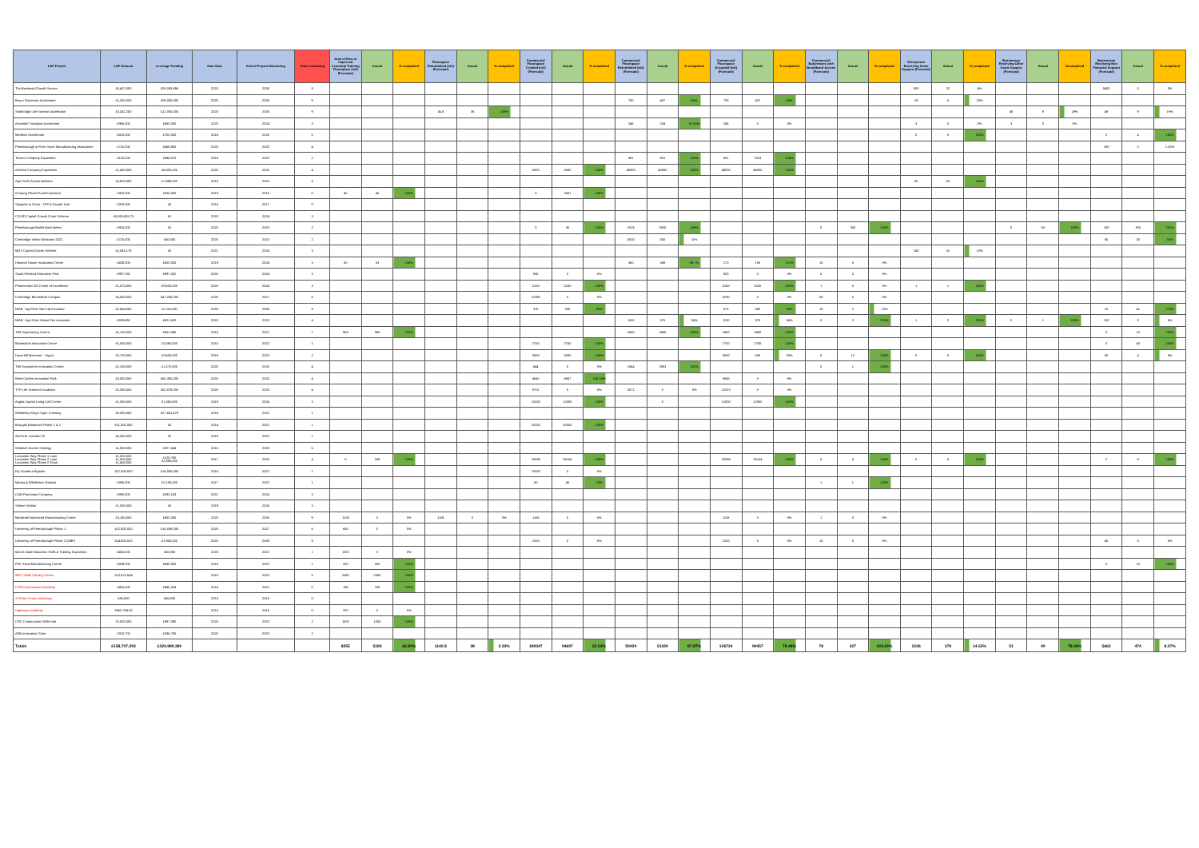| LGF Project | LGF Amount | Leverage Funding | Start Date | End of Project Monitoring | Years remaining | Area of New or Improved Learning/ Training Floorspace (m2) (Forecast) | Actual | % completed | Floorspace Refurbished (m2) (Forecast) | Actual | % completed | Commercial Floorspace Created (m2) (Forecast) | Actual | % completed | Commercial Floorspace Refurbished (m2) (Forecast) | Actual | % completed | Commercial Floorspace Occupied (m2) (Forecast) | Actual | % completed | Commercial Businesses with Broadband Access (Forecast) | Actual | % completed | Enterprises Receiving Grant Support (Forecast) | Actual | % completed | Businesses Receiving Other Grant Support (Forecast) | Actual | %completed | Businesses Receiving Non Financial Support (Forecast) | Actual | % completed |
| --- | --- | --- | --- | --- | --- | --- | --- | --- | --- | --- | --- | --- | --- | --- | --- | --- | --- | --- | --- | --- | --- | --- | --- | --- | --- | --- | --- | --- | --- | --- | --- | --- |
| The Business Growth Service | £5,407,000 | £26,083,856 | 2020 | 2030 | 9 | | | | | | | | | | | | | | | | | | | 900 | 32 | 4% | | | | 5400 | 0 | 0% |
| Bourn Genomics Accelerator | £1,000,000 | £29,000,000 | 2020 | 2030 | 9 | | | | | | | | | | 730 | 437 | 60% | 730 | 437 | 60% | | | | 26 | 6 | 23% | | | | | | |
| Stanbridge Life Science Accelerator | £3,342,250 | £12,000,000 | 2020 | 2030 | 9 | | | | 34.8 | 38 | 109% | | | | | | | | | | | | | | | | 48 | 9 | 19% | 48 | 9 | 19% |
| Ascendal Transport Accelerator | £966,000 | £850,000 | 2020 | 2024 | 3 | | | | | | | | | | 246 | 204 | 82.93% | 246 | 0 | 0% | | | | 3 | 0 | 0% | 3 | 0 | 0% | | | |
| Medtech Accelerator | £500,000 | £700,000 | 2016 | 2026 | 5 | | | | | | | | | | | | | | | | | | | 0 | 8 | 100% | | | | 0 | 4 | 100% |
| Peterborough & Fens Smart Manufacturing Association | £715,000 | £668,600 | 2020 | 2025 | 4 | | | | | | | | | | | | | | | | | | | | | | | | | 190 | 2 | 1.05% |
| Tecsec Company Expansion | £120,000 | £384,070 | 2018 | 2023 | 2 | | | | | | | | | | 981 | 981 | 100% | 981 | 1023 | 104% | | | | | | | | | | | | |
| Aeroton Company Expansion | £1,400,000 | £6,600,000 | 2020 | 2025 | 4 | | | | | | | 6000 | 6000 | 100% | 40000 | 40000 | 100% | 48000 | 48000 | 100% | | | | | | | | | | | | |
| Agri-Tech Growth Initiative | £3,600,000 | £1,996,000 | 2015 | 2025 | 4 | | | | | | | | | | | | | | | | | | | 85 | 85 | 100% | | | | | | |
| Growing Places Fund Extension | £300,000 | £200,000 | 2019 | 2019 | 0 | 40 | 40 | 100% | | | | 0 | 2647 | 100% | | | | | | | | | | | | | | | | | | |
| Signpost to Grant - CPCA Growth Hub | £200,000 | £0 | 2016 | 2017 | 0 | | | | | | | | | | | | | | | | | | | | | | | | | | | |
| COVID Capital Growth Grant Scheme | £5,993,855.75 | £0 | 2020 | 2024 | 3 | | | | | | | | | | | | | | | | | | | | | | | | | | | |
| Peterborough Builds Back Better | £800,000 | £0 | 2020 | 2023 | 2 | | | | | | | 0 | 36 | 100% | 2016 | 3000 | 149% | | | | 0 | 300 | 100% | | | | 0 | 50 | 100% | 130 | 300 | 231% |
| Cambridge Visitor Welcome 2021 | £715,000 | £60,000 | 2020 | 2023 | 2 | | | | | | | | | | 5000 | 550 | 11% | | | | | | | | | | | | | 85 | 30 | 35% |
| MGS Capital Grants Scheme | £2,043,178 | £0 | 2021 | 2024 | 3 | | | | | | | | | | | | | | | | | | | 240 | 32 | 13% | | | | | | |
| Houston House Incubation Centre | £438,000 | £500,000 | 2019 | 2024 | 3 | 50 | 53 | 106% | | | | | | | 350 | 349 | 99.7% | 170 | 190 | 112% | 10 | 0 | 0% | | | | | | | | | |
| South Fenland Enterprise Park | £997,032 | £997,032 | 2020 | 2024 | 3 | | | | | | | 900 | 0 | 0% | | | | 900 | 0 | 0% | 5 | 0 | 0% | | | | | | | | | |
| Photocentric 3D Centre of Excellence | £1,875,000 | £9,625,000 | 2020 | 2024 | 3 | | | | | | | 5100 | 5100 | 100% | | | | 5100 | 5100 | 100% | 1 | 0 | 0% | 1 | 1 | 100% | | | | | | |
| Cambridge Biomedical Campus | £5,000,000 | £47,200,000 | 2020 | 2027 | 6 | | | | | | | 11396 | 0 | 0% | | | | 9290 | 0 | 0% | 30 | 0 | 0% | | | | | | | | | |
| NIAB - AgriTech Start Up Incubator | £2,464,000 | £2,116,000 | 2020 | 2030 | 9 | | | | | | | 375 | 338 | 90% | | | | 375 | 368 | 98% | 15 | 2 | 13% | | | | | | | 15 | 41 | 273% |
| NIAB - Agri-Gate Hasse Fen extension | £599,850 | £621,620 | 2020 | 2025 | 4 | | | | | | | | | | 1100 | 375 | 34% | 1100 | 375 | 34% | 0 | 3 | 100% | 1 | 3 | 300% | 0 | 1 | 100% | 130 | 8 | 6% |
| TWI Engineering Centre | £2,100,000 | £901,065 | 2015 | 2021 | 1 | 868 | 868 | 100% | | | | | | | 2450 | 2450 | 100% | 2450 | 2450 | 100% | | | | | | | | | | 0 | 10 | 100% |
| Biomedical Innovation Centre | £1,000,000 | £3,065,000 | 2015 | 2022 | 1 | | | | | | | 2750 | 2750 | 100% | | | | 2750 | 2750 | 100% | | | | | | | | | | 0 | 40 | 100% |
| Haverhill Epicentre - Jaynic | £2,700,000 | £3,600,000 | 2019 | 2023 | 2 | | | | | | | 3000 | 3000 | 100% | | | | 3000 | 600 | 20% | 0 | 12 | 100% | 0 | 5 | 100% | | | | 50 | 4 | 8% |
| TWI Ecosystem Innovation Centre | £1,230,000 | £1,270,000 | 2020 | 2025 | 4 | | | | | | | 644 | 0 | 0% | 1944 | 2953 | 152% | | | | 0 | 1 | 100% | | | | | | | | | |
| West Cambs Innovation Park | £3,000,000 | £65,300,000 | 2020 | 2025 | 4 | | | | | | | 4645 | 4947 | 106.50% | | | | 3845 | 0 | 0% | | | | | | | | | | | | |
| TTP Life Sciences Incubator | £2,300,000 | £52,978,000 | 2020 | 2025 | 4 | | | | | | | 9701 | 0 | 0% | 3572 | 0 | 0% | 12323 | 0 | 0% | | | | | | | | | | | | |
| Anglia Capital Living Cell Centre | £1,350,000 | £1,350,000 | 2019 | 2024 | 3 | | | | | | | 12000 | 12000 | 100% | | 0 | | 12000 | 12000 | 100% | | | | | | | | | | | | |
| Whittlesey King's Dyke Crossing | £8,000,000 | £27,661,478 | 2016 | 2022 | 1 | | | | | | | | | | | | | | | | | | | | | | | | | | | |
| Bourges Boulevard Phase 1 & 2 | £11,300,000 | £0 | 2014 | 2022 | 1 | | | | | | | 32000 | 32000 | 100% | | | | | | | | | | | | | | | | | | |
| A47/A15 Junction 20 | £6,300,000 | £0 | 2016 | 2022 | 1 | | | | | | | | | | | | | | | | | | | | | | | | | | | |
| Wisbech Access Strategy | £1,000,000 | £327,434 | 2015 | 2026 | 5 | | | | | | | | | | | | | | | | | | | | | | | | | | | |
| Lancaster Way Phase 1 Loan Lancaster Way Phase 2 Loan Lancaster Way Phase 2 Grant | £1,000,000 £1,500,000 £1,400,000 | £120,760 £2,880,000 | 2017 | 2025 | 4 | 0 | 238 | 100% | | | | 19298 | 26104 | 100% | | | | 19298 | 26104 | 100% | 0 | 8 | 100% | 0 | 8 | 100% | | | | 0 | 8 | 100% |
| Ely Southern Bypass | £22,000,000 | £14,000,000 | 2016 | 2022 | 1 | | | | | | | 70000 | 0 | 0% | | | | | | | | | | | | | | | | | | |
| Manea & Whittlesea Stations | £395,000 | £2,105,000 | 2017 | 2022 | 1 | | | | | | | 60 | 45 | 75% | | | | | | | 1 | 1 | 100% | | | | | | | | | |
| CAM Promotion Company | £990,000 | £283,103 | 2021 | 2024 | 3 | | | | | | | | | | | | | | | | | | | | | | | | | | | |
| Soham Station | £1,000,000 | £0 | 2019 | 2024 | 3 | | | | | | | | | | | | | | | | | | | | | | | | | | | |
| Metalcraft Advanced Manufacturing Centre | £3,160,000 | £900,000 | 2020 | 2030 | 9 | 1108 | 0 | 0% | 1108 | 0 | 0% | 1108 | 0 | 0% | | | | 1108 | 0 | 0% | 1 | 0 | 0% | | | | | | | | | |
| University of Peterborough Phase 1 | £12,500,000 | £15,039,000 | 2020 | 2027 | 6 | 650 | 0 | 0% | | | | | | | | | | | | | | | | | | | | | | | | |
| University of Peterborough Phase 2 (OBP) | £14,600,000 | £1,900,000 | 2020 | 2030 | 9 | | | | | | | 2200 | 0 | 0% | | | | 2200 | 0 | 0% | 15 | 0 | 0% | | | | | | | 45 | 0 | 0% |
| March Adult Education Skills & Training Expansion | £400,000 | £50,000 | 2020 | 2022 | 1 | 1322 | 0 | 0% | | | | | | | | | | | | | | | | | | | | | | | | |
| PRC Food Manufacturing Centre | £588,000 | £588,000 | 2015 | 2022 | 1 | 320 | 320 | 100% | | | | | | | | | | | | | | | | | | | | | | 0 | 10 | 100% |
| iMET Skills Training Centre | £10,473,564 | | 2015 | 2020 | 5 | 2380 | 2380 | 100% | | | | | | | | | | | | | | | | | | | | | | | | |
| CITB Construction Academy | £450,000 | £498,324 | 2016 | 2021 | 0 | 195 | 195 | 100% | | | | | | | | | | | | | | | | | | | | | | | | |
| St Peter Centre Alconbury | £66,000 | £66,000 | 2015 | 2016 | 0 | | | | | | | | | | | | | | | | | | | | | | | | | | | |
| Highways Academy | £363,764.50 | | 2015 | 2016 | 0 | 332 | 0 | 0% | | | | | | | | | | | | | | | | | | | | | | | | |
| CRC Construction Skills Hub | £2,500,000 | £397,380 | 2020 | 2023 | 2 | 1000 | 1000 | 100% | | | | | | | | | | | | | | | | | | | | | | | | |
| AEB Innovation Grant | £323,700 | £336,700 | 2020 | 2023 | 2 | | | | | | | | | | | | | | | | | | | | | | | | | | | |
| Totals | £158,707,293 | £324,989,380 | | | | 8255 | 5184 | 62.80% | 1142.8 | 38 | 3.33% | 189347 | 94697 | 52.54% | 59429 | 51329 | 87.87% | 126724 | 99457 | 78.48% | 78 | 327 | 419.23% | 1226 | 178 | 14.52% | 51 | 40 | 78.43% | 5663 | 474 | 8.37% |